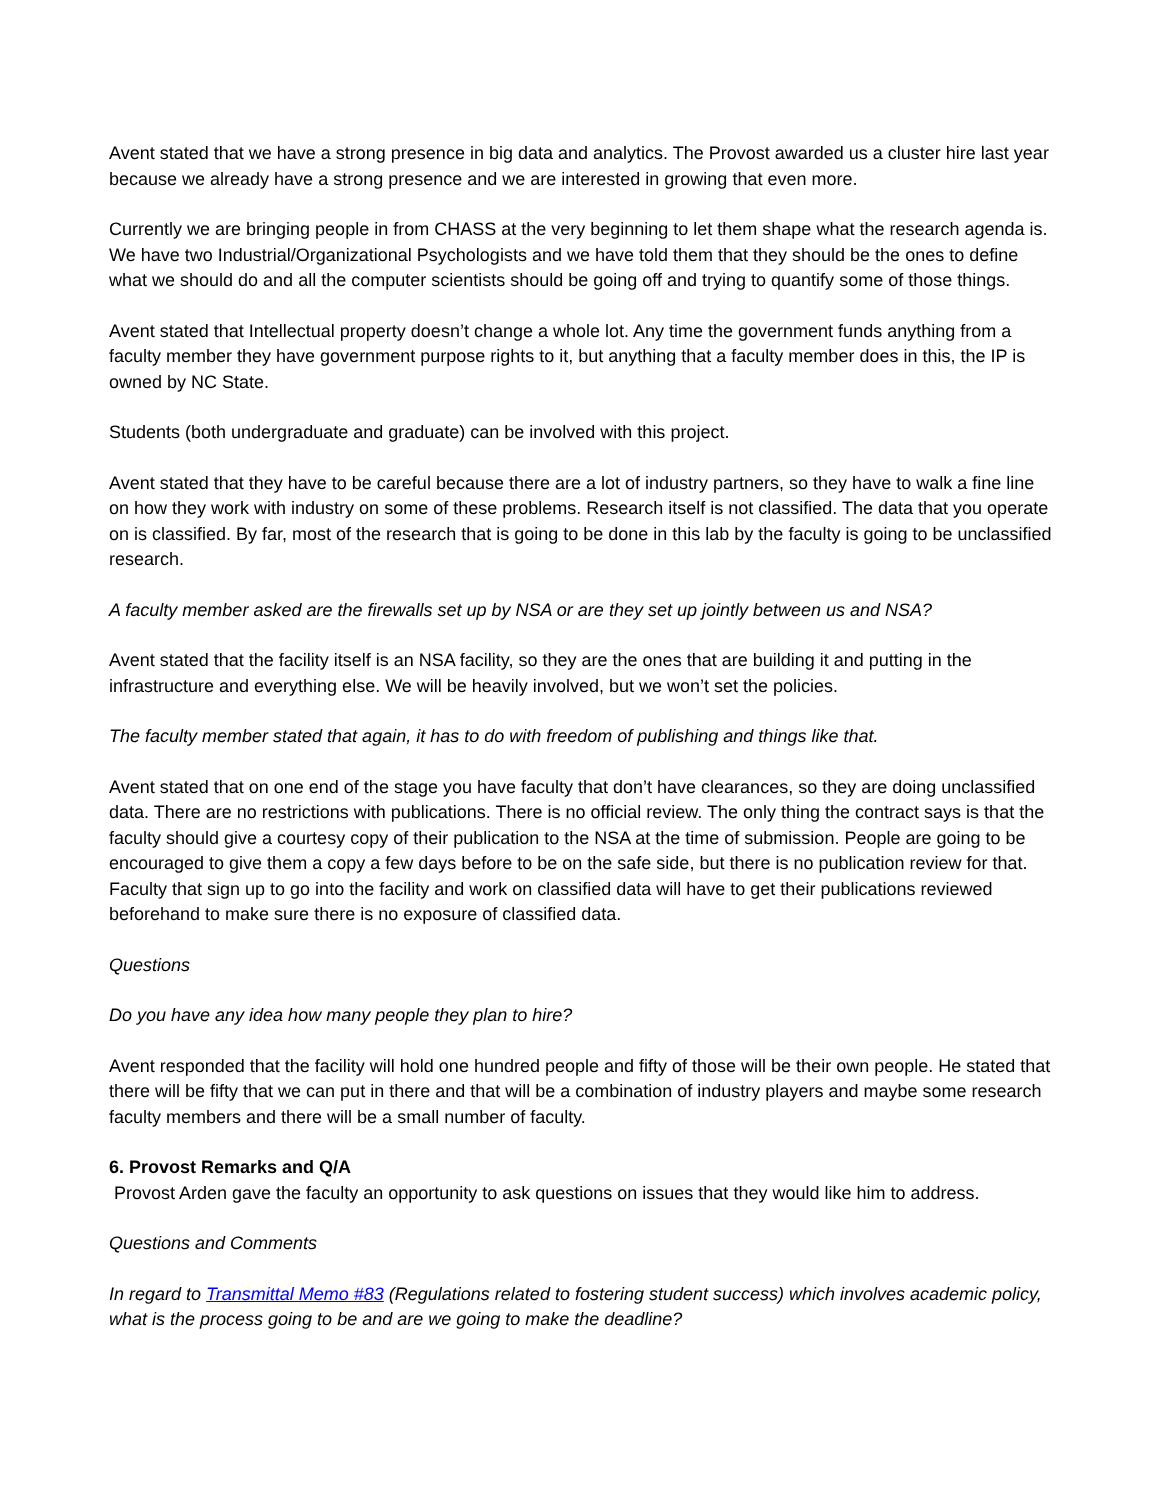Avent stated that we have a strong presence in big data and analytics. The Provost awarded us a cluster hire last year because we already have a strong presence and we are interested in growing that even more.
Currently we are bringing people in from CHASS at the very beginning to let them shape what the research agenda is. We have two Industrial/Organizational Psychologists and we have told them that they should be the ones to define what we should do and all the computer scientists should be going off and trying to quantify some of those things.
Avent stated that Intellectual property doesn’t change a whole lot. Any time the government funds anything from a faculty member they have government purpose rights to it, but anything that a faculty member does in this, the IP is owned by NC State.
Students (both undergraduate and graduate) can be involved with this project.
Avent stated that they have to be careful because there are a lot of industry partners, so they have to walk a fine line on how they work with industry on some of these problems. Research itself is not classified. The data that you operate on is classified. By far, most of the research that is going to be done in this lab by the faculty is going to be unclassified research.
A faculty member asked are the firewalls set up by NSA or are they set up jointly between us and NSA?
Avent stated that the facility itself is an NSA facility, so they are the ones that are building it and putting in the infrastructure and everything else. We will be heavily involved, but we won’t set the policies.
The faculty member stated that again, it has to do with freedom of publishing and things like that.
Avent stated that on one end of the stage you have faculty that don’t have clearances, so they are doing unclassified data. There are no restrictions with publications. There is no official review. The only thing the contract says is that the faculty should give a courtesy copy of their publication to the NSA at the time of submission. People are going to be encouraged to give them a copy a few days before to be on the safe side, but there is no publication review for that. Faculty that sign up to go into the facility and work on classified data will have to get their publications reviewed beforehand to make sure there is no exposure of classified data.
Questions
Do you have any idea how many people they plan to hire?
Avent responded that the facility will hold one hundred people and fifty of those will be their own people. He stated that there will be fifty that we can put in there and that will be a combination of industry players and maybe some research faculty members and there will be a small number of faculty.
6. Provost Remarks and Q/A
Provost Arden gave the faculty an opportunity to ask questions on issues that they would like him to address.
Questions and Comments
In regard to Transmittal Memo #83 (Regulations related to fostering student success) which involves academic policy, what is the process going to be and are we going to make the deadline?